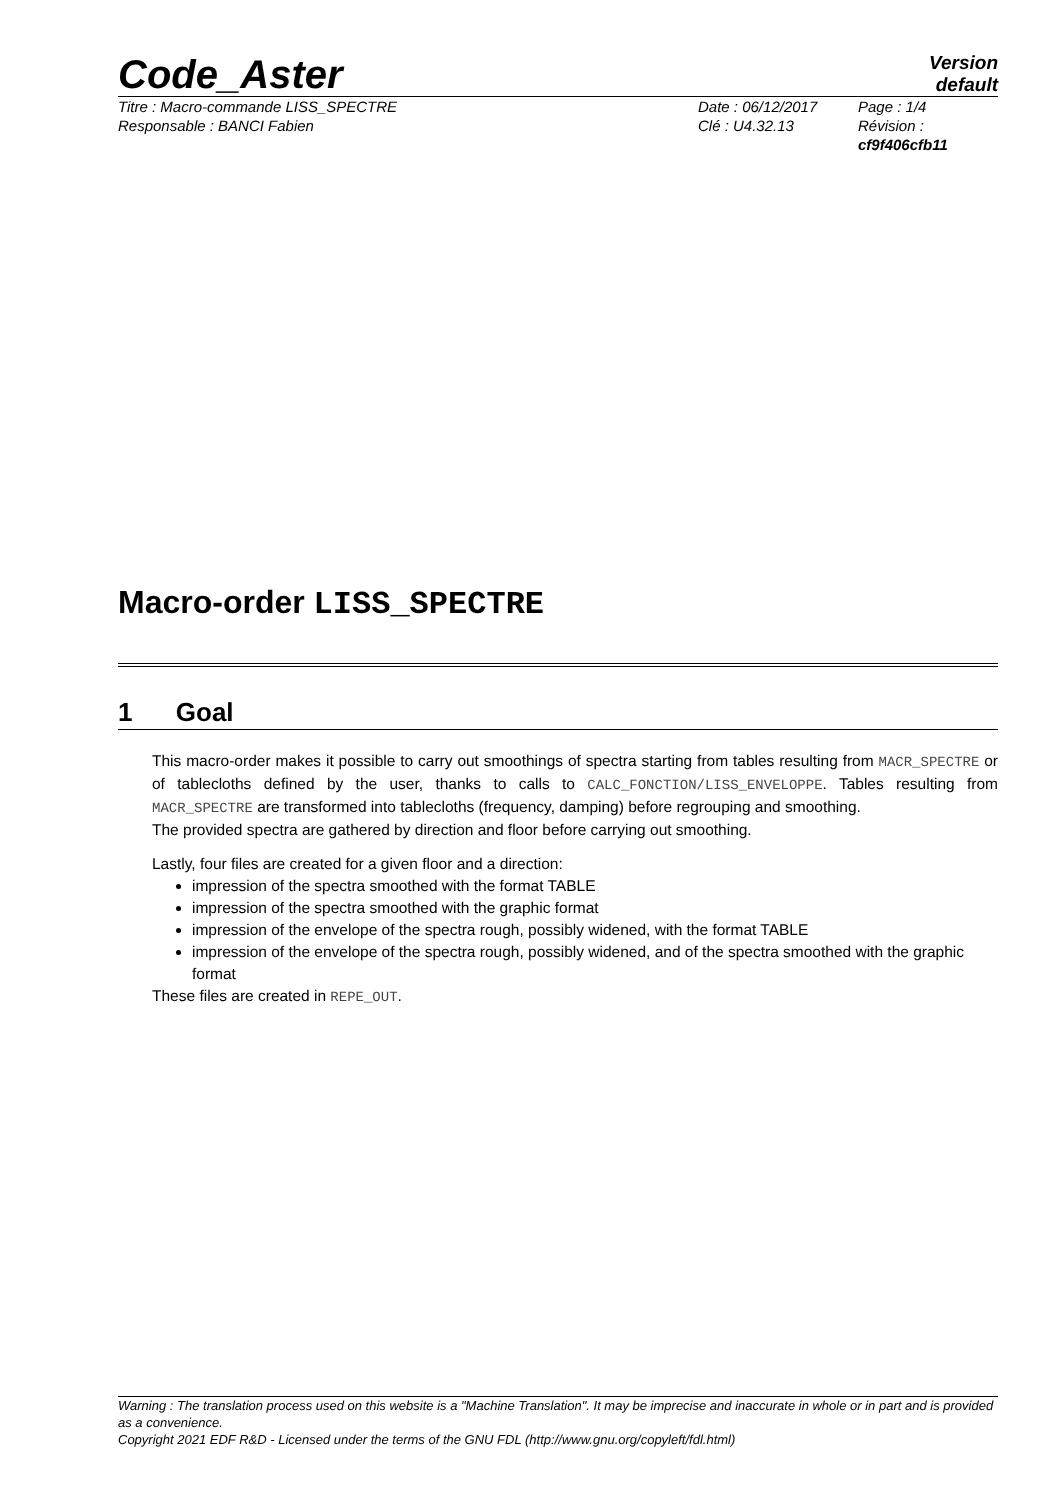Code_Aster
Version
default
Titre : Macro-commande LISS_SPECTRE
Responsable : BANCI Fabien
Date : 06/12/2017
Clé : U4.32.13
Page : 1/4
Révision :
cf9f406cfb11
Macro-order LISS_SPECTRE
1 Goal
This macro-order makes it possible to carry out smoothings of spectra starting from tables resulting from MACR_SPECTRE or of tablecloths defined by the user, thanks to calls to CALC_FONCTION/LISS_ENVELOPPE. Tables resulting from MACR_SPECTRE are transformed into tablecloths (frequency, damping) before regrouping and smoothing.
The provided spectra are gathered by direction and floor before carrying out smoothing.
Lastly, four files are created for a given floor and a direction:
impression of the spectra smoothed with the format TABLE
impression of the spectra smoothed with the graphic format
impression of the envelope of the spectra rough, possibly widened, with the format TABLE
impression of the envelope of the spectra rough, possibly widened, and of the spectra smoothed with the graphic format
These files are created in REPE_OUT.
Warning : The translation process used on this website is a "Machine Translation". It may be imprecise and inaccurate in whole or in part and is provided as a convenience.
Copyright 2021 EDF R&D - Licensed under the terms of the GNU FDL (http://www.gnu.org/copyleft/fdl.html)